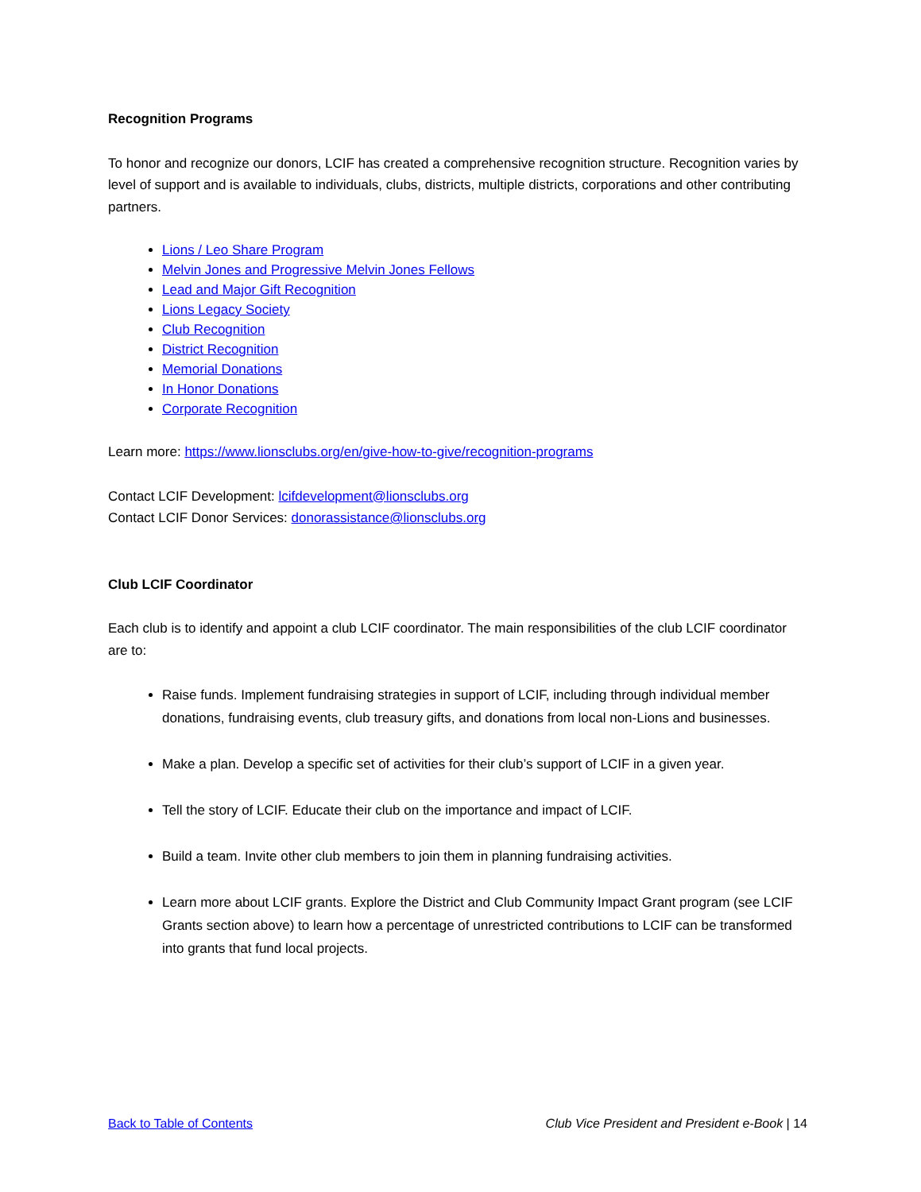Recognition Programs
To honor and recognize our donors, LCIF has created a comprehensive recognition structure. Recognition varies by level of support and is available to individuals, clubs, districts, multiple districts, corporations and other contributing partners.
Lions / Leo Share Program
Melvin Jones and Progressive Melvin Jones Fellows
Lead and Major Gift Recognition
Lions Legacy Society
Club Recognition
District Recognition
Memorial Donations
In Honor Donations
Corporate Recognition
Learn more: https://www.lionsclubs.org/en/give-how-to-give/recognition-programs
Contact LCIF Development: lcifdevelopment@lionsclubs.org
Contact LCIF Donor Services: donorassistance@lionsclubs.org
Club LCIF Coordinator
Each club is to identify and appoint a club LCIF coordinator. The main responsibilities of the club LCIF coordinator are to:
Raise funds. Implement fundraising strategies in support of LCIF, including through individual member donations, fundraising events, club treasury gifts, and donations from local non-Lions and businesses.
Make a plan. Develop a specific set of activities for their club’s support of LCIF in a given year.
Tell the story of LCIF. Educate their club on the importance and impact of LCIF.
Build a team. Invite other club members to join them in planning fundraising activities.
Learn more about LCIF grants. Explore the District and Club Community Impact Grant program (see LCIF Grants section above) to learn how a percentage of unrestricted contributions to LCIF can be transformed into grants that fund local projects.
Back to Table of Contents Club Vice President and President e-Book | 14